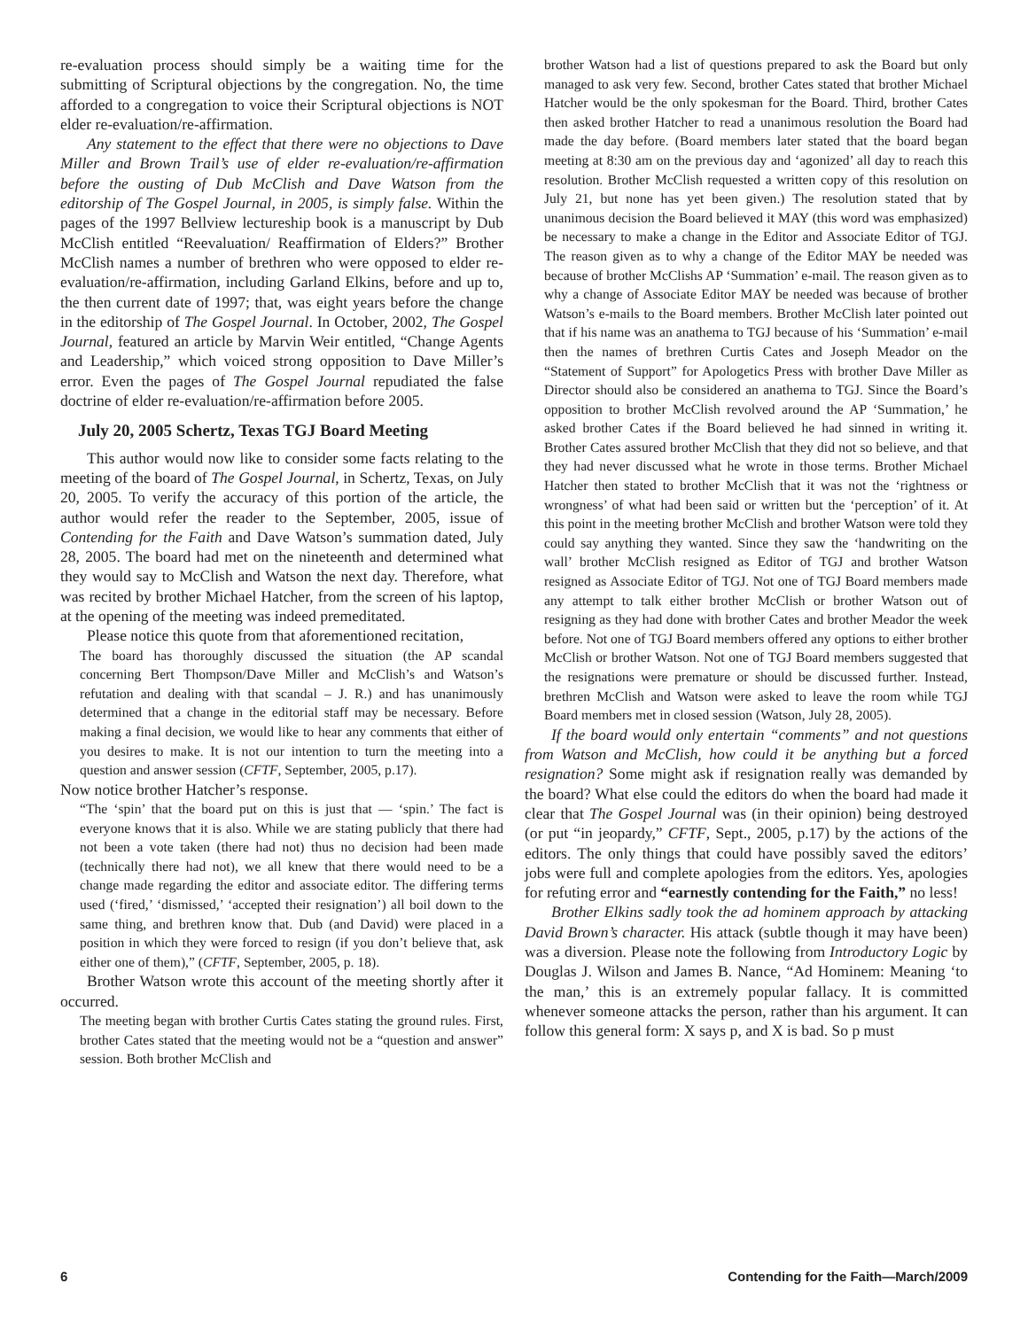re-evaluation process should simply be a waiting time for the submitting of Scriptural objections by the congregation. No, the time afforded to a congregation to voice their Scriptural objections is NOT elder re-evaluation/re-affirmation.
Any statement to the effect that there were no objections to Dave Miller and Brown Trail’s use of elder re-evaluation/re-affirmation before the ousting of Dub McClish and Dave Watson from the editorship of The Gospel Journal, in 2005, is simply false. Within the pages of the 1997 Bellview lectureship book is a manuscript by Dub McClish entitled “Reevaluation/ Reaffirmation of Elders?” Brother McClish names a number of brethren who were opposed to elder re-evaluation/re-affirmation, including Garland Elkins, before and up to, the then current date of 1997; that, was eight years before the change in the editorship of The Gospel Journal. In October, 2002, The Gospel Journal, featured an article by Marvin Weir entitled, “Change Agents and Leadership,” which voiced strong opposition to Dave Miller’s error. Even the pages of The Gospel Journal repudiated the false doctrine of elder re-evaluation/re-affirmation before 2005.
July 20, 2005 Schertz, Texas TGJ Board Meeting
This author would now like to consider some facts relating to the meeting of the board of The Gospel Journal, in Schertz, Texas, on July 20, 2005. To verify the accuracy of this portion of the article, the author would refer the reader to the September, 2005, issue of Contending for the Faith and Dave Watson’s summation dated, July 28, 2005. The board had met on the nineteenth and determined what they would say to McClish and Watson the next day. Therefore, what was recited by brother Michael Hatcher, from the screen of his laptop, at the opening of the meeting was indeed premeditated.
Please notice this quote from that aforementioned recitation,
The board has thoroughly discussed the situation (the AP scandal concerning Bert Thompson/Dave Miller and McClish’s and Watson’s refutation and dealing with that scandal – J. R.) and has unanimously determined that a change in the editorial staff may be necessary. Before making a final decision, we would like to hear any comments that either of you desires to make. It is not our intention to turn the meeting into a question and answer session (CFTF, September, 2005, p.17).
Now notice brother Hatcher’s response.
“The ‘spin’ that the board put on this is just that — ‘spin.’ The fact is everyone knows that it is also. While we are stating publicly that there had not been a vote taken (there had not) thus no decision had been made (technically there had not), we all knew that there would need to be a change made regarding the editor and associate editor. The differing terms used (‘fired,’ ‘dismissed,’ ‘accepted their resignation’) all boil down to the same thing, and brethren know that. Dub (and David) were placed in a position in which they were forced to resign (if you don’t believe that, ask either one of them),” (CFTF, September, 2005, p. 18).
Brother Watson wrote this account of the meeting shortly after it occurred.
The meeting began with brother Curtis Cates stating the ground rules. First, brother Cates stated that the meeting would not be a “question and answer” session. Both brother McClish and
brother Watson had a list of questions prepared to ask the Board but only managed to ask very few. Second, brother Cates stated that brother Michael Hatcher would be the only spokesman for the Board. Third, brother Cates then asked brother Hatcher to read a unanimous resolution the Board had made the day before. (Board members later stated that the board began meeting at 8:30 am on the previous day and ‘agonized’ all day to reach this resolution. Brother McClish requested a written copy of this resolution on July 21, but none has yet been given.) The resolution stated that by unanimous decision the Board believed it MAY (this word was emphasized) be necessary to make a change in the Editor and Associate Editor of TGJ. The reason given as to why a change of the Editor MAY be needed was because of brother McClishs AP ‘Summation’ e-mail. The reason given as to why a change of Associate Editor MAY be needed was because of brother Watson’s e-mails to the Board members. Brother McClish later pointed out that if his name was an anathema to TGJ because of his ‘Summation’ e-mail then the names of brethren Curtis Cates and Joseph Meador on the “Statement of Support” for Apologetics Press with brother Dave Miller as Director should also be considered an anathema to TGJ. Since the Board’s opposition to brother McClish revolved around the AP ‘Summation,’ he asked brother Cates if the Board believed he had sinned in writing it. Brother Cates assured brother McClish that they did not so believe, and that they had never discussed what he wrote in those terms. Brother Michael Hatcher then stated to brother McClish that it was not the ‘rightness or wrongness’ of what had been said or written but the ‘perception’ of it. At this point in the meeting brother McClish and brother Watson were told they could say anything they wanted. Since they saw the ‘handwriting on the wall’ brother McClish resigned as Editor of TGJ and brother Watson resigned as Associate Editor of TGJ. Not one of TGJ Board members made any attempt to talk either brother McClish or brother Watson out of resigning as they had done with brother Cates and brother Meador the week before. Not one of TGJ Board members offered any options to either brother McClish or brother Watson. Not one of TGJ Board members suggested that the resignations were premature or should be discussed further. Instead, brethren McClish and Watson were asked to leave the room while TGJ Board members met in closed session (Watson, July 28, 2005).
If the board would only entertain “comments” and not questions from Watson and McClish, how could it be anything but a forced resignation? Some might ask if resignation really was demanded by the board? What else could the editors do when the board had made it clear that The Gospel Journal was (in their opinion) being destroyed (or put “in jeopardy,” CFTF, Sept., 2005, p.17) by the actions of the editors. The only things that could have possibly saved the editors’ jobs were full and complete apologies from the editors. Yes, apologies for refuting error and “earnestly contending for the Faith,” no less!
Brother Elkins sadly took the ad hominem approach by attacking David Brown’s character. His attack (subtle though it may have been) was a diversion. Please note the following from Introductory Logic by Douglas J. Wilson and James B. Nance, “Ad Hominem: Meaning ‘to the man,’ this is an extremely popular fallacy. It is committed whenever someone attacks the person, rather than his argument. It can follow this general form: X says p, and X is bad. So p must
6 Contending for the Faith—March/2009